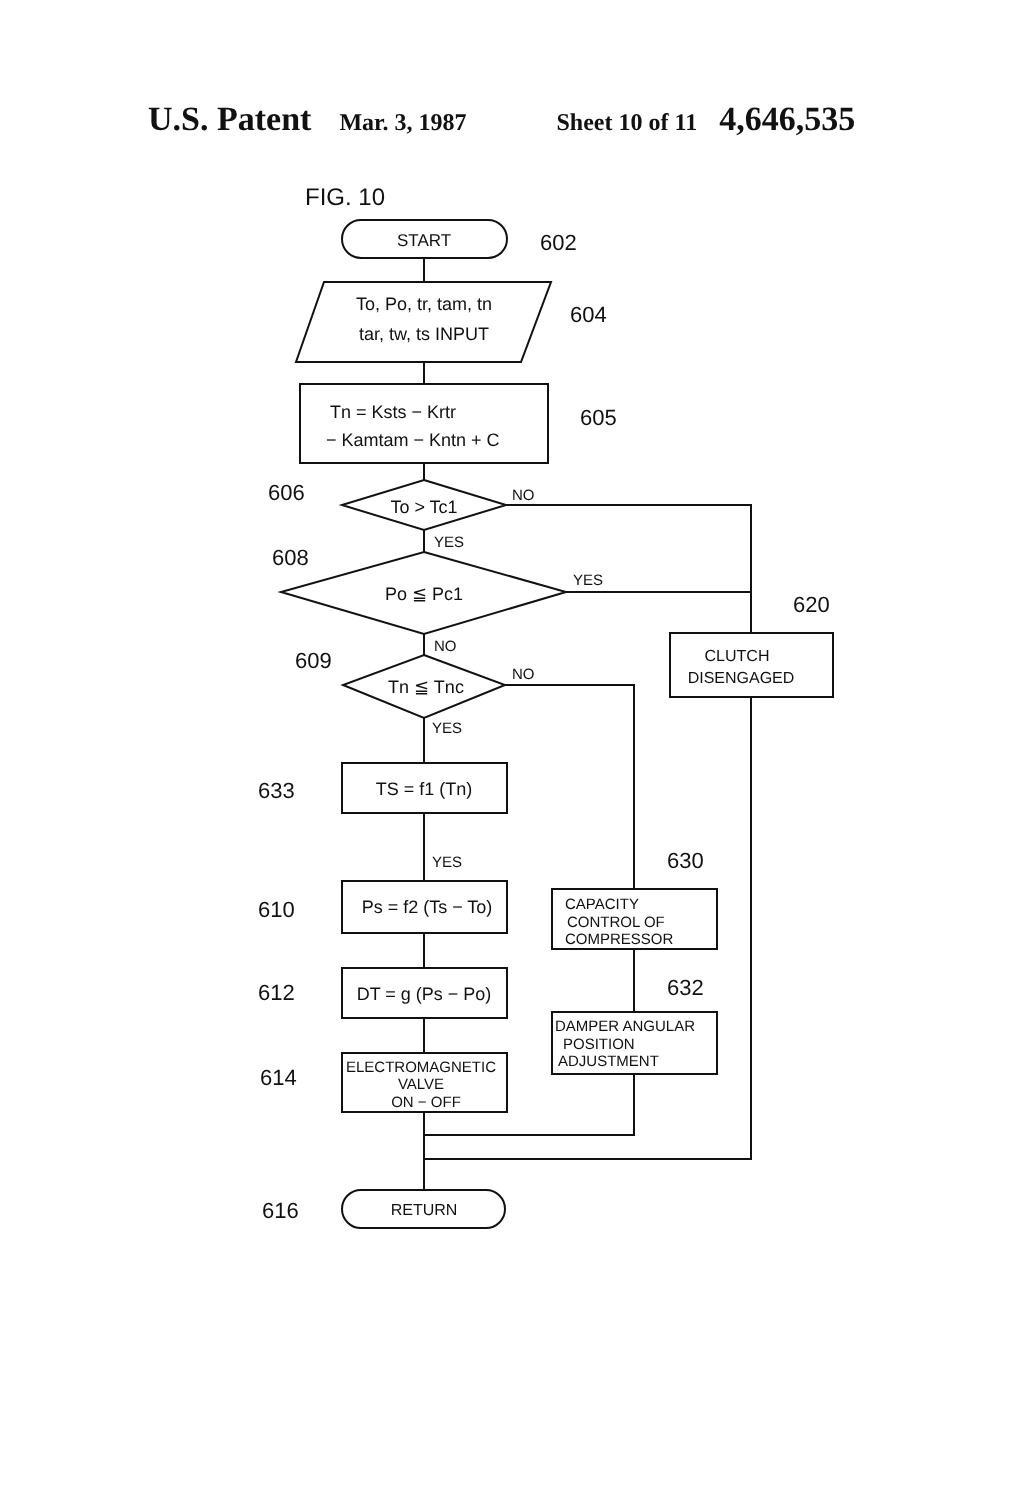U.S. Patent Mar. 3, 1987 Sheet 10 of 11 4,646,535
FIG. 10
START
602
To, Po, tr, tam, tn
tar, tw, ts INPUT
604
Tn = Ksts − Krtr
− Kamtam − Kntn + C
605
To > Tc1
606
NO
YES
Po ≦ Pc1
608
YES
620
CLUTCH
DISENGAGED
NO
Tn ≦ Tnc
609
NO
YES
TS = f1 (Tn)
633
YES
Ps = f2 (Ts − To)
610
630
CAPACITY
CONTROL OF
COMPRESSOR
DT = g (Ps − Po)
612
632
DAMPER ANGULAR
POSITION
ADJUSTMENT
ELECTROMAGNETIC
VALVE
ON − OFF
614
RETURN
616